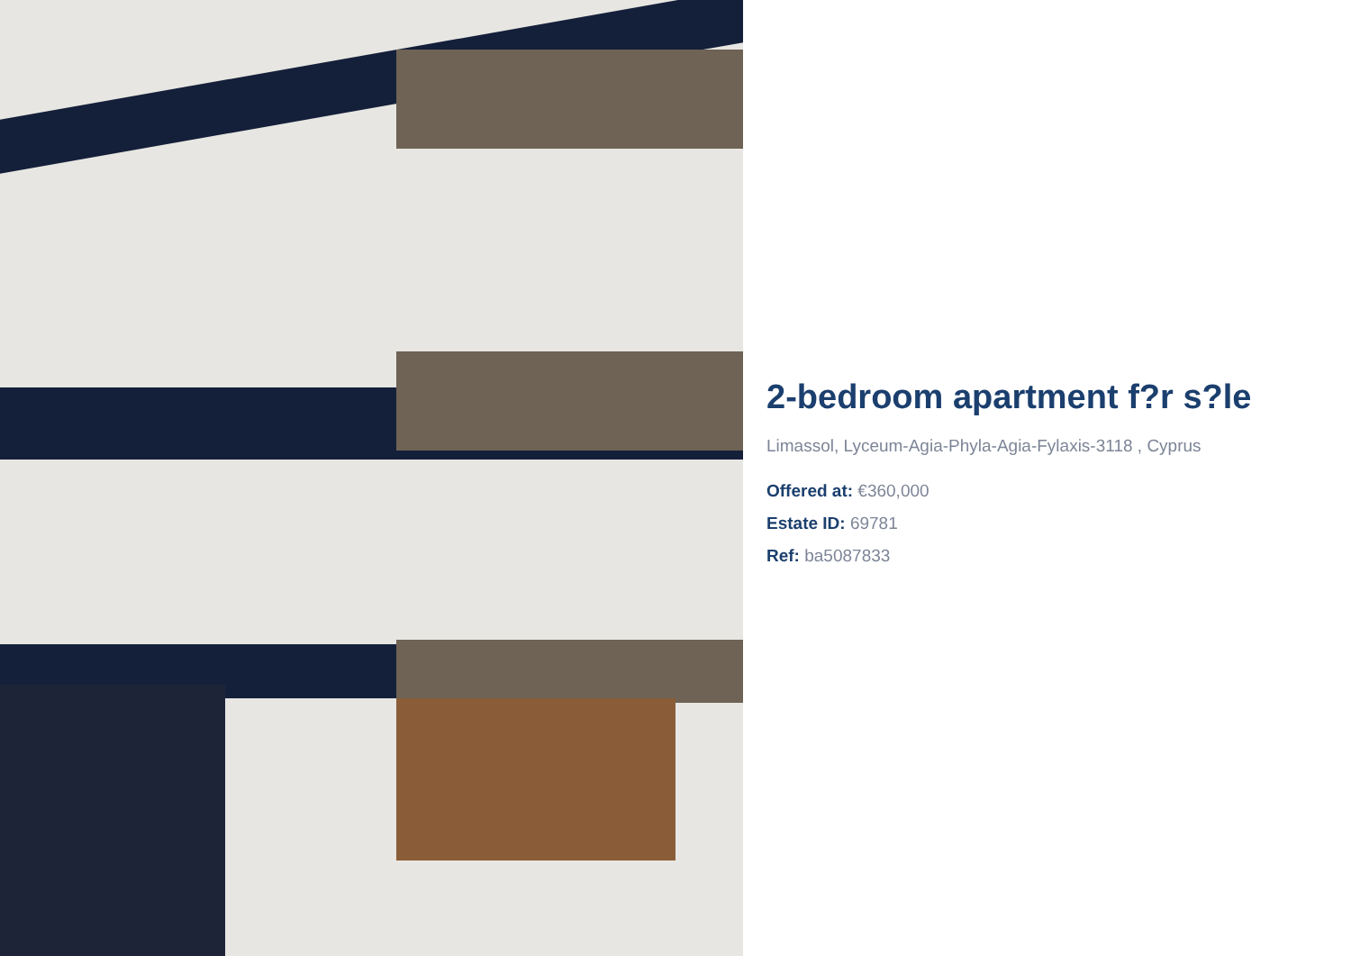2-bedroom apartment f?r s?le
Limassol, Lyceum-Agia-Phyla-Agia-Fylaxis-3118 , Cyprus
Offered at: €360,000
Estate ID: 69781
Ref: ba5087833